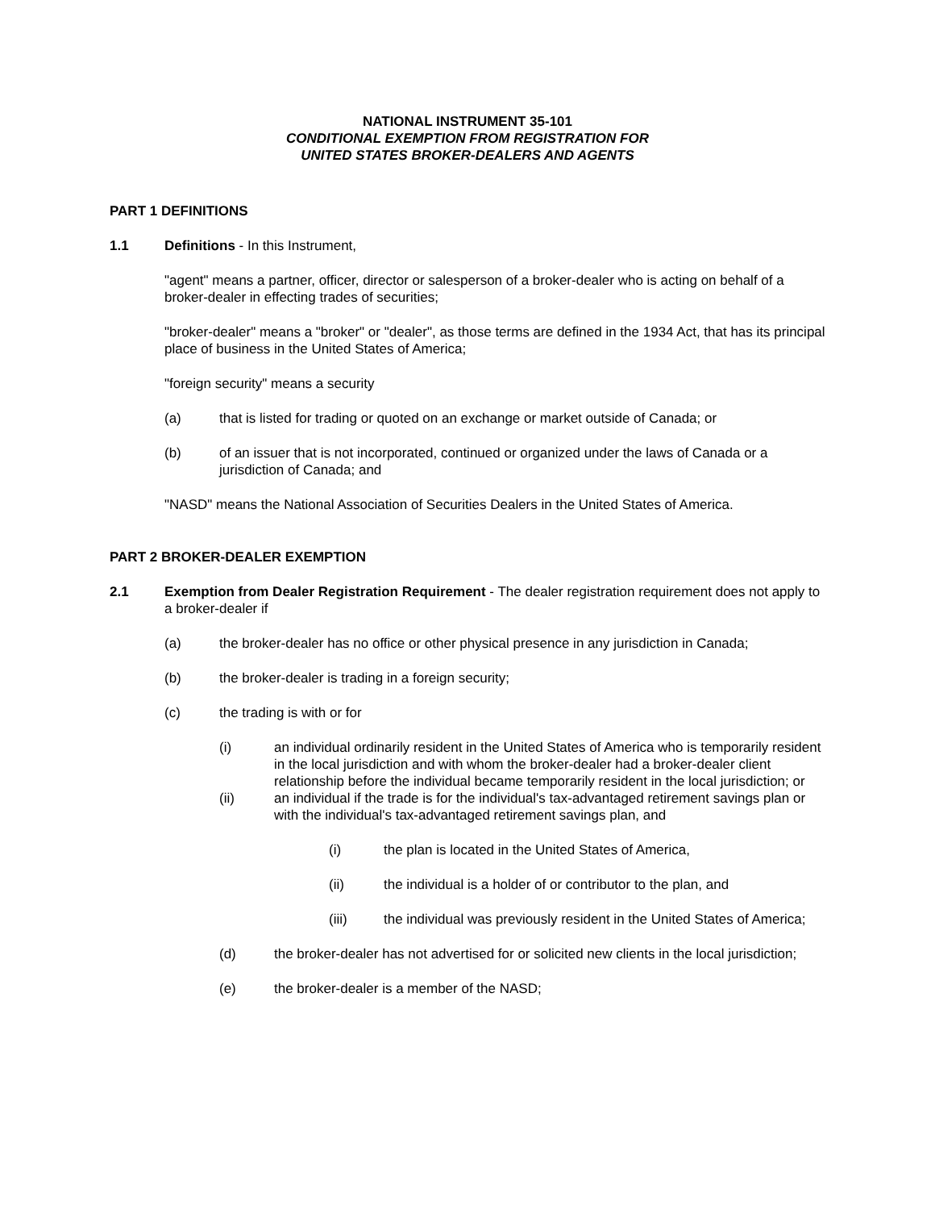NATIONAL INSTRUMENT 35-101
CONDITIONAL EXEMPTION FROM REGISTRATION FOR
UNITED STATES BROKER-DEALERS AND AGENTS
PART 1 DEFINITIONS
1.1 Definitions - In this Instrument,
"agent" means a partner, officer, director or salesperson of a broker-dealer who is acting on behalf of a broker-dealer in effecting trades of securities;
"broker-dealer" means a "broker" or "dealer", as those terms are defined in the 1934 Act, that has its principal place of business in the United States of America;
"foreign security" means a security
(a) that is listed for trading or quoted on an exchange or market outside of Canada; or
(b) of an issuer that is not incorporated, continued or organized under the laws of Canada or a jurisdiction of Canada; and
"NASD" means the National Association of Securities Dealers in the United States of America.
PART 2 BROKER-DEALER EXEMPTION
2.1 Exemption from Dealer Registration Requirement - The dealer registration requirement does not apply to a broker-dealer if
(a) the broker-dealer has no office or other physical presence in any jurisdiction in Canada;
(b) the broker-dealer is trading in a foreign security;
(c) the trading is with or for
(i) an individual ordinarily resident in the United States of America who is temporarily resident in the local jurisdiction and with whom the broker-dealer had a broker-dealer client relationship before the individual became temporarily resident in the local jurisdiction; or
(ii) an individual if the trade is for the individual's tax-advantaged retirement savings plan or with the individual's tax-advantaged retirement savings plan, and
(i) the plan is located in the United States of America,
(ii) the individual is a holder of or contributor to the plan, and
(iii) the individual was previously resident in the United States of America;
(d) the broker-dealer has not advertised for or solicited new clients in the local jurisdiction;
(e) the broker-dealer is a member of the NASD;